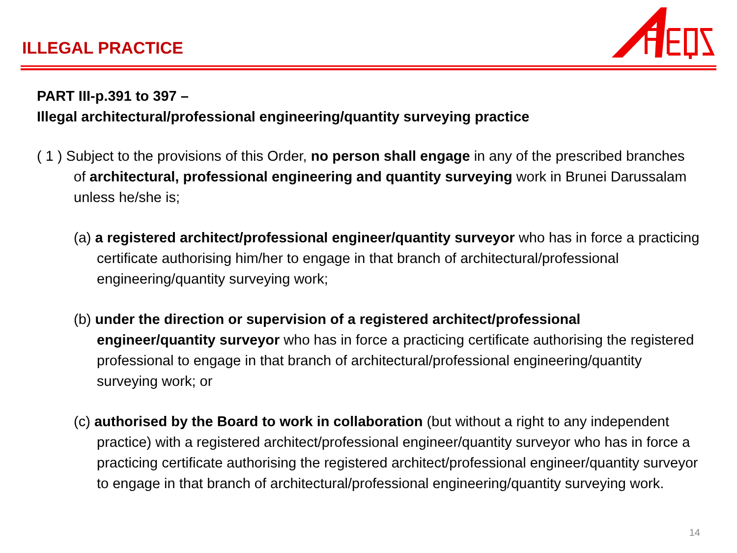ILLEGAL PRACTICE
PART III-p.391 to 397 –
Illegal architectural/professional engineering/quantity surveying practice
( 1 ) Subject to the provisions of this Order, no person shall engage in any of the prescribed branches of architectural, professional engineering and quantity surveying work in Brunei Darussalam unless he/she is;
(a) a registered architect/professional engineer/quantity surveyor who has in force a practicing certificate authorising him/her to engage in that branch of architectural/professional engineering/quantity surveying work;
(b) under the direction or supervision of a registered architect/professional engineer/quantity surveyor who has in force a practicing certificate authorising the registered professional to engage in that branch of architectural/professional engineering/quantity surveying work; or
(c) authorised by the Board to work in collaboration (but without a right to any independent practice) with a registered architect/professional engineer/quantity surveyor who has in force a practicing certificate authorising the registered architect/professional engineer/quantity surveyor to engage in that branch of architectural/professional engineering/quantity surveying work.
14